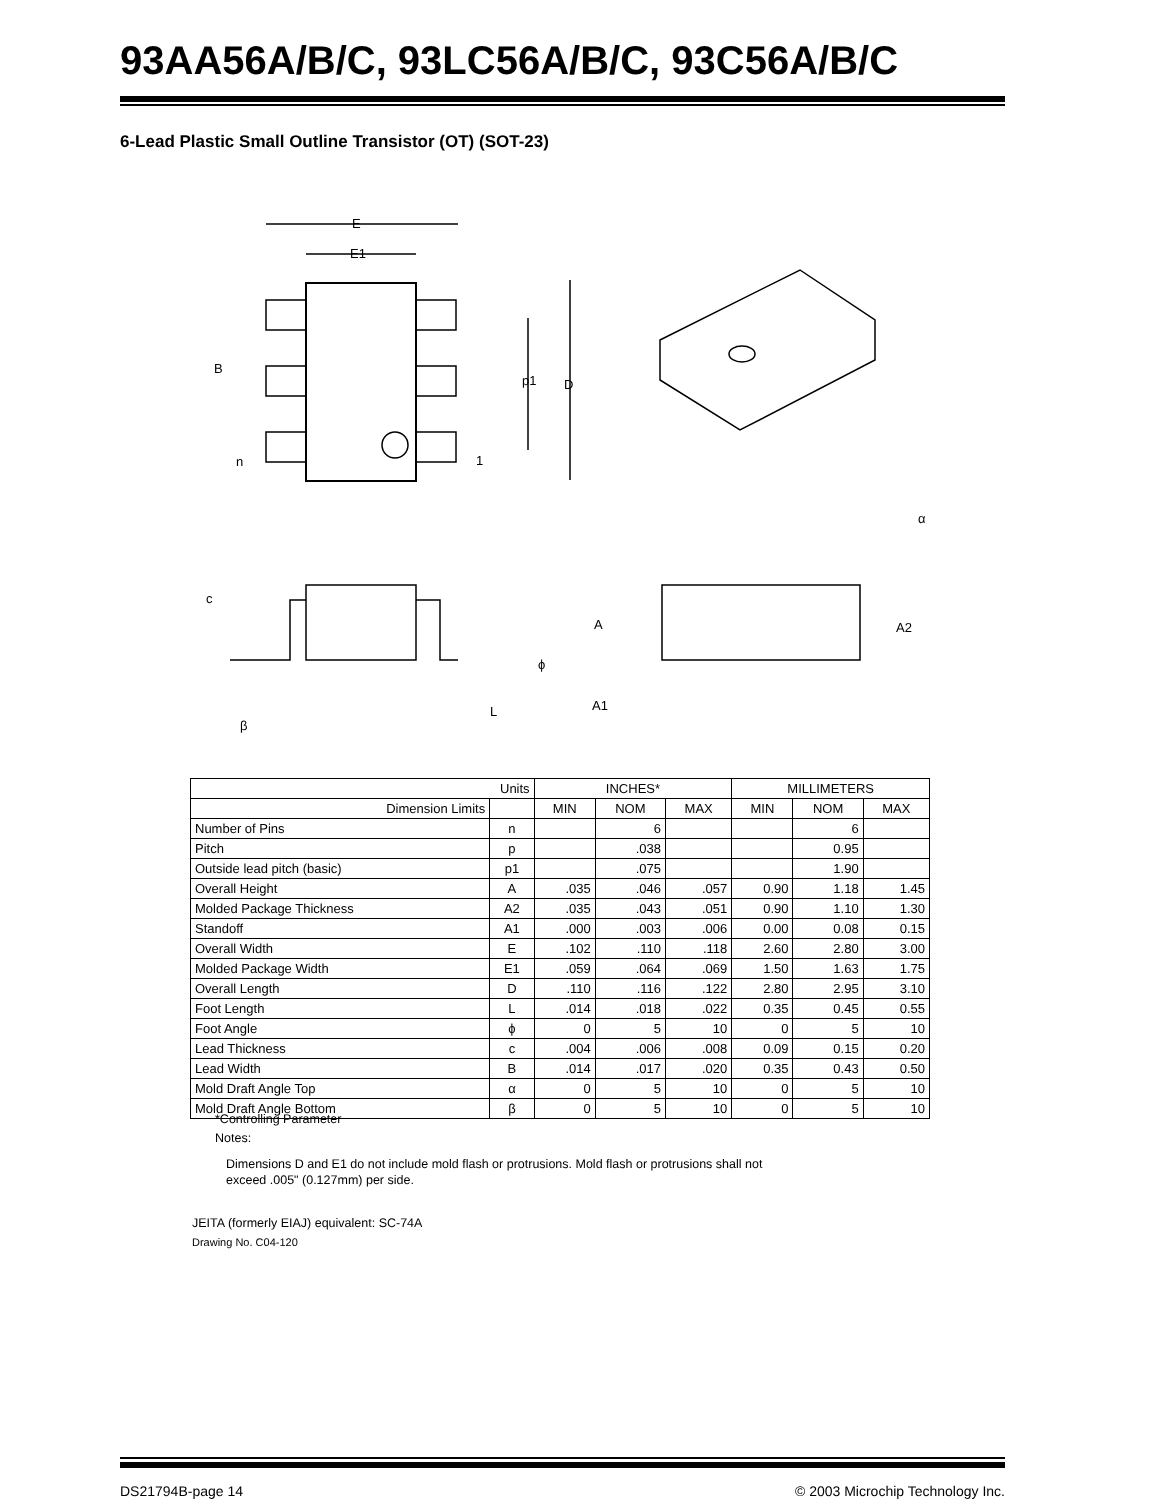93AA56A/B/C, 93LC56A/B/C, 93C56A/B/C
6-Lead Plastic Small Outline Transistor (OT) (SOT-23)
E
E1
B
p1
D
n
1
α
c
A
A2
ϕ
L
A1
β
| Units | | INCHES* | | | MILLIMETERS | | |
| --- | --- | --- | --- | --- | --- | --- | --- |
| Dimension Limits | | MIN | NOM | MAX | MIN | NOM | MAX |
| Number of Pins | n | | 6 | | | 6 | |
| Pitch | p | | .038 | | | 0.95 | |
| Outside lead pitch (basic) | p1 | | .075 | | | 1.90 | |
| Overall Height | A | .035 | .046 | .057 | 0.90 | 1.18 | 1.45 |
| Molded Package Thickness | A2 | .035 | .043 | .051 | 0.90 | 1.10 | 1.30 |
| Standoff | A1 | .000 | .003 | .006 | 0.00 | 0.08 | 0.15 |
| Overall Width | E | .102 | .110 | .118 | 2.60 | 2.80 | 3.00 |
| Molded Package Width | E1 | .059 | .064 | .069 | 1.50 | 1.63 | 1.75 |
| Overall Length | D | .110 | .116 | .122 | 2.80 | 2.95 | 3.10 |
| Foot Length | L | .014 | .018 | .022 | 0.35 | 0.45 | 0.55 |
| Foot Angle | ϕ | 0 | 5 | 10 | 0 | 5 | 10 |
| Lead Thickness | c | .004 | .006 | .008 | 0.09 | 0.15 | 0.20 |
| Lead Width | B | .014 | .017 | .020 | 0.35 | 0.43 | 0.50 |
| Mold Draft Angle Top | α | 0 | 5 | 10 | 0 | 5 | 10 |
| Mold Draft Angle Bottom | β | 0 | 5 | 10 | 0 | 5 | 10 |
*Controlling Parameter
Notes:
Dimensions D and E1 do not include mold flash or protrusions. Mold flash or protrusions shall not
exceed .005" (0.127mm) per side.
JEITA (formerly EIAJ) equivalent: SC-74A
Drawing No. C04-120
DS21794B-page 14
© 2003 Microchip Technology Inc.